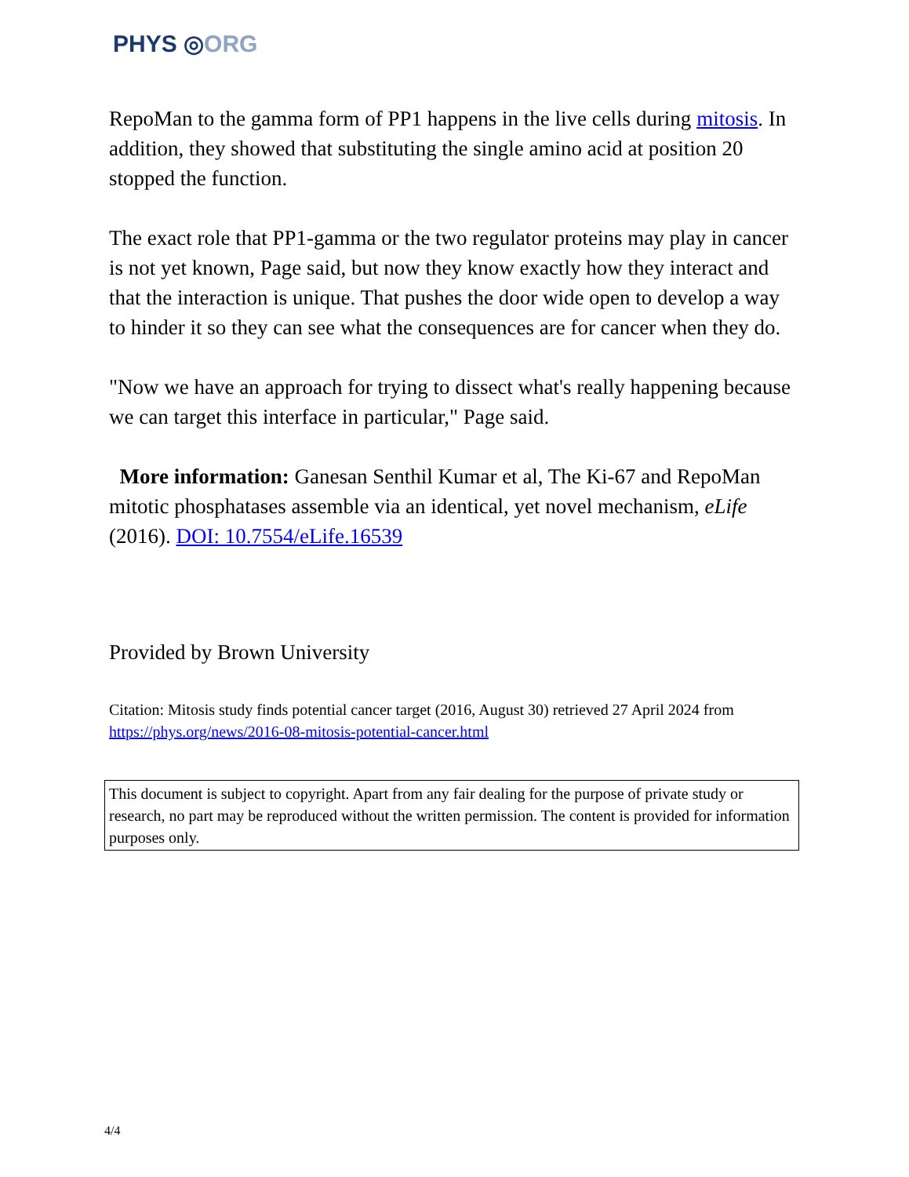PHYS ◎ORG
RepoMan to the gamma form of PP1 happens in the live cells during mitosis. In addition, they showed that substituting the single amino acid at position 20 stopped the function.
The exact role that PP1-gamma or the two regulator proteins may play in cancer is not yet known, Page said, but now they know exactly how they interact and that the interaction is unique. That pushes the door wide open to develop a way to hinder it so they can see what the consequences are for cancer when they do.
"Now we have an approach for trying to dissect what's really happening because we can target this interface in particular," Page said.
More information: Ganesan Senthil Kumar et al, The Ki-67 and RepoMan mitotic phosphatases assemble via an identical, yet novel mechanism, eLife (2016). DOI: 10.7554/eLife.16539
Provided by Brown University
Citation: Mitosis study finds potential cancer target (2016, August 30) retrieved 27 April 2024 from https://phys.org/news/2016-08-mitosis-potential-cancer.html
This document is subject to copyright. Apart from any fair dealing for the purpose of private study or research, no part may be reproduced without the written permission. The content is provided for information purposes only.
4/4